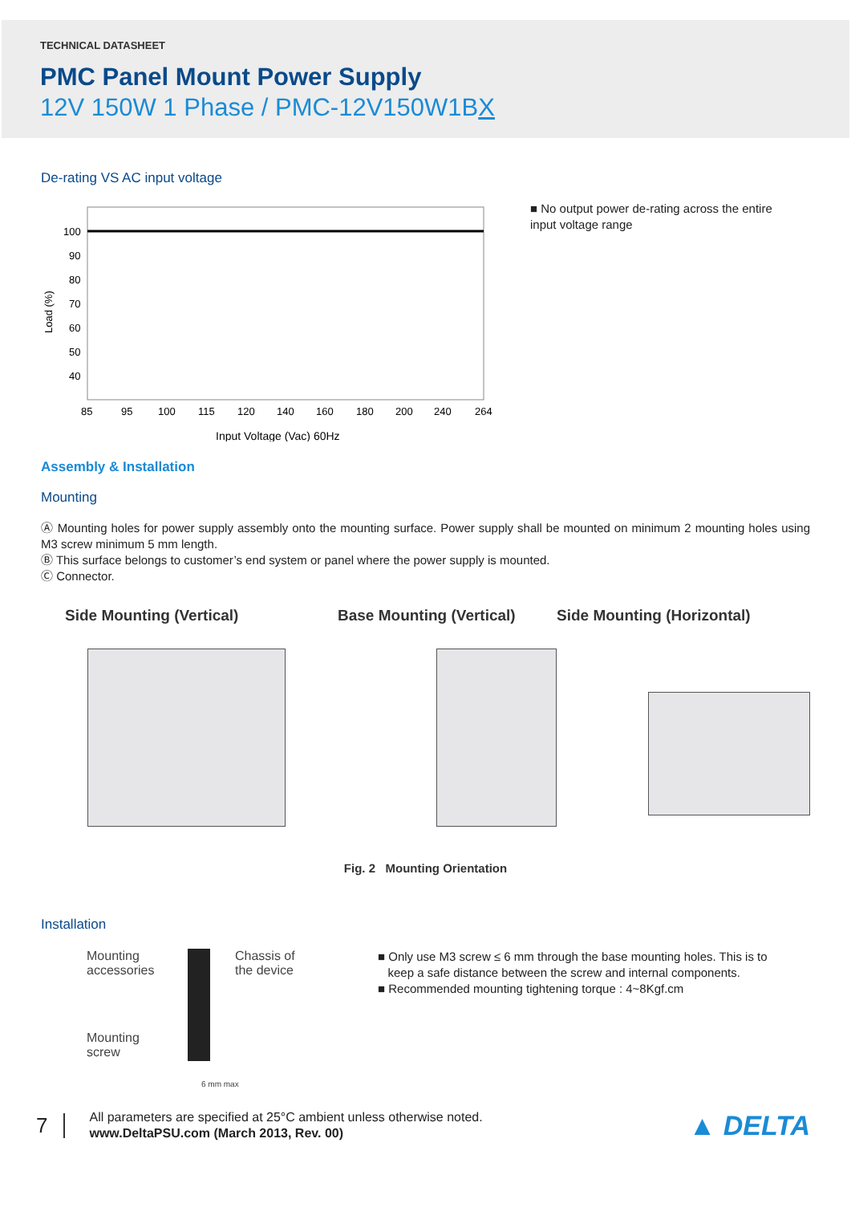TECHNICAL DATASHEET
PMC Panel Mount Power Supply
12V 150W 1 Phase / PMC-12V150W1BX
De-rating VS AC input voltage
100
90
80
70
60
50
40
Load (%)
85
95
100
115
120
140
160
180
200
240
264
Input Voltage (Vac) 60Hz
■ No output power de-rating across the entire
input voltage range
Assembly & Installation
Mounting
Ⓐ Mounting holes for power supply assembly onto the mounting surface. Power supply shall be mounted on minimum 2 mounting holes using M3 screw minimum 5 mm length.
Ⓑ This surface belongs to customer’s end system or panel where the power supply is mounted.
Ⓒ Connector.
Side Mounting (Vertical) Base Mounting (Vertical)
Side Mounting (Horizontal)
Fig. 2 Mounting Orientation
Installation
Mounting
accessories
Chassis of
the device
Mounting
screw
6 mm max
■ Only use M3 screw ≤ 6 mm through the base mounting holes. This is to
keep a safe distance between the screw and internal components.
■ Recommended mounting tightening torque : 4~8Kgf.cm
7
All parameters are specified at 25°C ambient unless otherwise noted.
www.DeltaPSU.com (March 2013, Rev. 00)
▲ DELTA